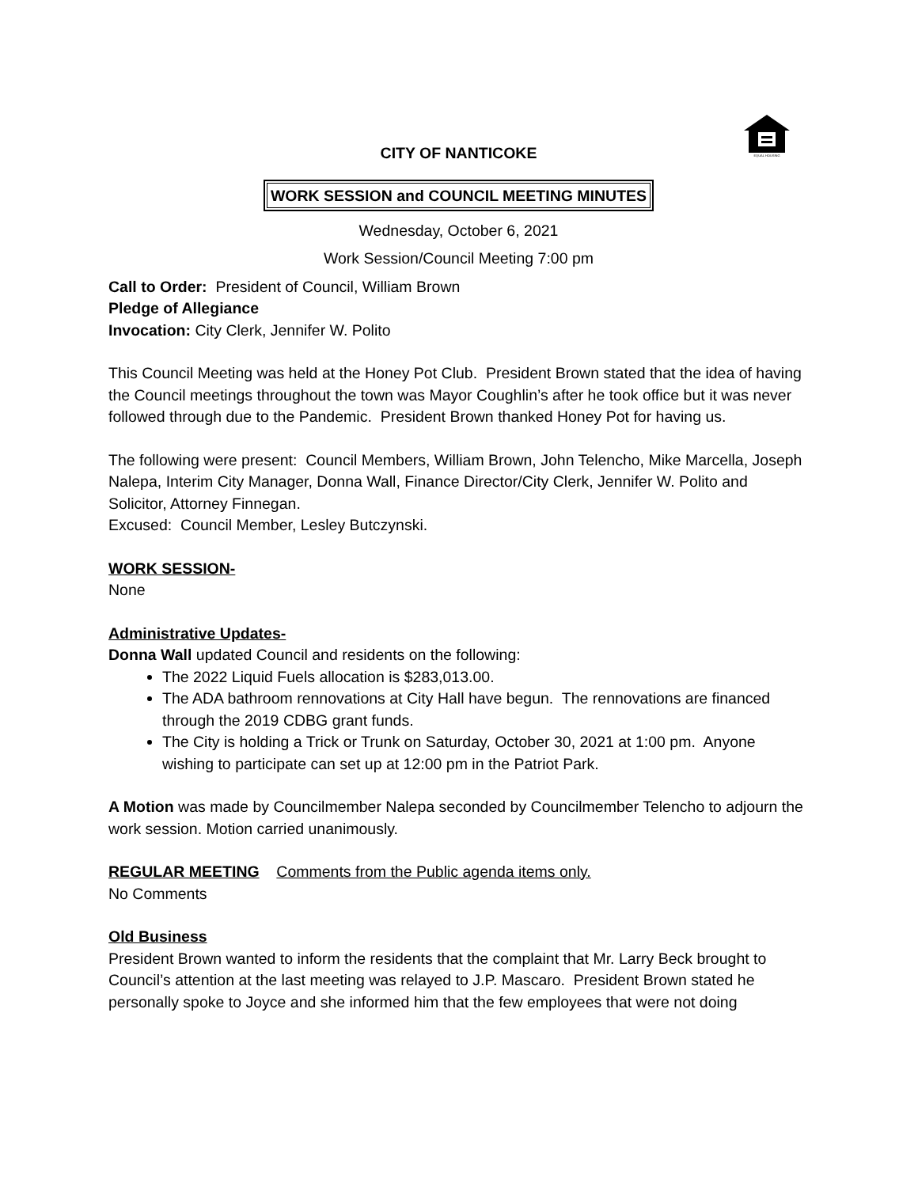EQUAL HOUSING
CITY OF NANTICOKE
WORK SESSION and COUNCIL MEETING MINUTES
Wednesday, October 6, 2021
Work Session/Council Meeting 7:00 pm
Call to Order: President of Council, William Brown
Pledge of Allegiance
Invocation: City Clerk, Jennifer W. Polito
This Council Meeting was held at the Honey Pot Club. President Brown stated that the idea of having the Council meetings throughout the town was Mayor Coughlin’s after he took office but it was never followed through due to the Pandemic. President Brown thanked Honey Pot for having us.
The following were present: Council Members, William Brown, John Telencho, Mike Marcella, Joseph Nalepa, Interim City Manager, Donna Wall, Finance Director/City Clerk, Jennifer W. Polito and Solicitor, Attorney Finnegan.
Excused: Council Member, Lesley Butczynski.
WORK SESSION-
None
Administrative Updates-
Donna Wall updated Council and residents on the following:
The 2022 Liquid Fuels allocation is $283,013.00.
The ADA bathroom rennovations at City Hall have begun. The rennovations are financed through the 2019 CDBG grant funds.
The City is holding a Trick or Trunk on Saturday, October 30, 2021 at 1:00 pm. Anyone wishing to participate can set up at 12:00 pm in the Patriot Park.
A Motion was made by Councilmember Nalepa seconded by Councilmember Telencho to adjourn the work session. Motion carried unanimously.
REGULAR MEETING Comments from the Public agenda items only.
No Comments
Old Business
President Brown wanted to inform the residents that the complaint that Mr. Larry Beck brought to Council’s attention at the last meeting was relayed to J.P. Mascaro. President Brown stated he personally spoke to Joyce and she informed him that the few employees that were not doing